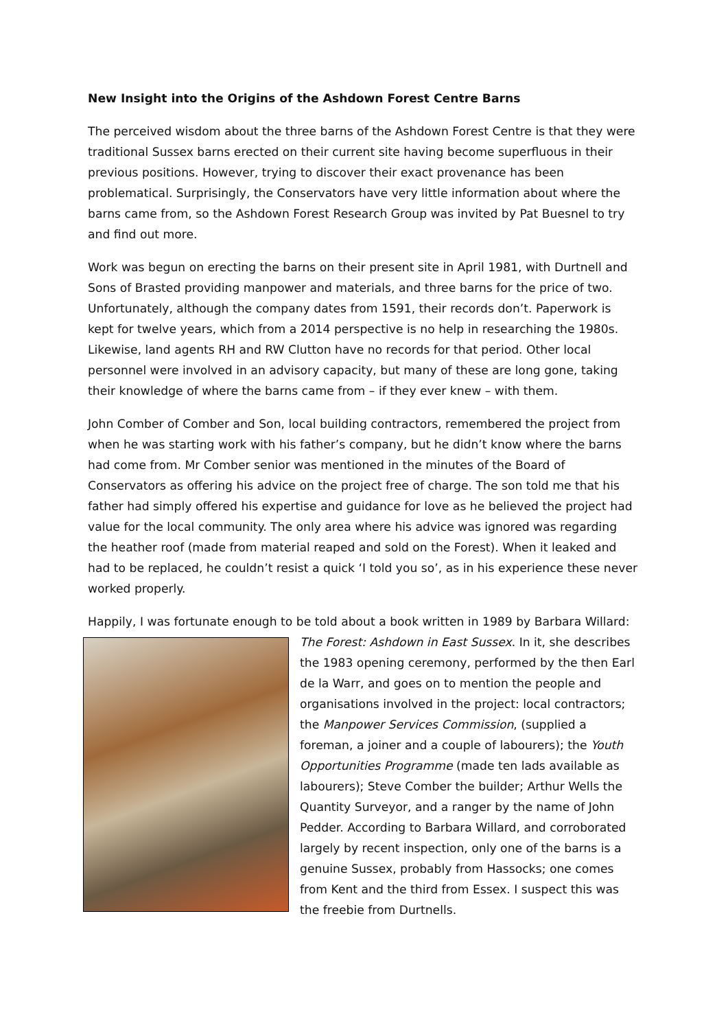New Insight into the Origins of the Ashdown Forest Centre Barns
The perceived wisdom about the three barns of the Ashdown Forest Centre is that they were traditional Sussex barns erected on their current site having become superfluous in their previous positions. However, trying to discover their exact provenance has been problematical. Surprisingly, the Conservators have very little information about where the barns came from, so the Ashdown Forest Research Group was invited by Pat Buesnel to try and find out more.
Work was begun on erecting the barns on their present site in April 1981, with Durtnell and Sons of Brasted providing manpower and materials, and three barns for the price of two. Unfortunately, although the company dates from 1591, their records don’t. Paperwork is kept for twelve years, which from a 2014 perspective is no help in researching the 1980s. Likewise, land agents RH and RW Clutton have no records for that period. Other local personnel were involved in an advisory capacity, but many of these are long gone, taking their knowledge of where the barns came from – if they ever knew – with them.
John Comber of Comber and Son, local building contractors, remembered the project from when he was starting work with his father’s company, but he didn’t know where the barns had come from. Mr Comber senior was mentioned in the minutes of the Board of Conservators as offering his advice on the project free of charge. The son told me that his father had simply offered his expertise and guidance for love as he believed the project had value for the local community. The only area where his advice was ignored was regarding the heather roof (made from material reaped and sold on the Forest). When it leaked and had to be replaced, he couldn’t resist a quick ‘I told you so’, as in his experience these never worked properly.
Happily, I was fortunate enough to be told about a book written in 1989 by Barbara Willard:
The Forest: Ashdown in East Sussex. In it, she describes the 1983 opening ceremony, performed by the then Earl de la Warr, and goes on to mention the people and organisations involved in the project: local contractors; the Manpower Services Commission, (supplied a foreman, a joiner and a couple of labourers); the Youth Opportunities Programme (made ten lads available as labourers); Steve Comber the builder; Arthur Wells the Quantity Surveyor, and a ranger by the name of John Pedder. According to Barbara Willard, and corroborated largely by recent inspection, only one of the barns is a genuine Sussex, probably from Hassocks; one comes from Kent and the third from Essex. I suspect this was the freebie from Durtnells.